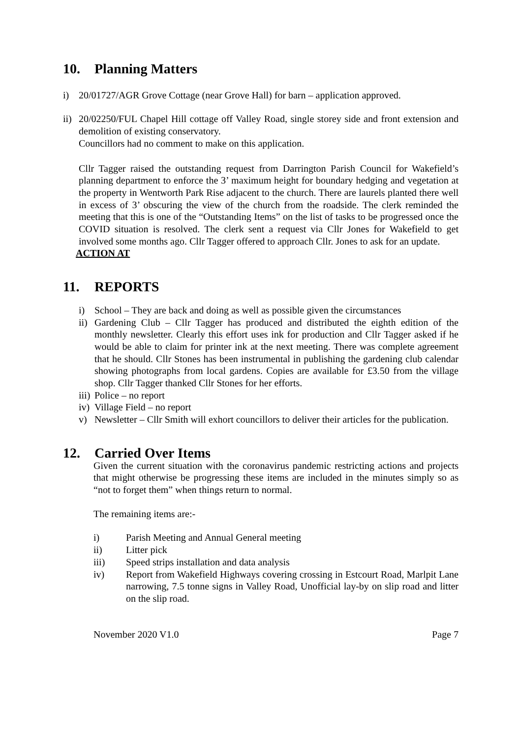10. Planning Matters
i) 20/01727/AGR Grove Cottage (near Grove Hall) for barn – application approved.
ii)
20/02250/FUL Chapel Hill cottage off Valley Road, single storey side and front extension and demolition of existing conservatory.
Councillors had no comment to make on this application.
Cllr Tagger raised the outstanding request from Darrington Parish Council for Wakefield’s planning department to enforce the 3’ maximum height for boundary hedging and vegetation at the property in Wentworth Park Rise adjacent to the church. There are laurels planted there well in excess of 3’ obscuring the view of the church from the roadside. The clerk reminded the meeting that this is one of the “Outstanding Items” on the list of tasks to be progressed once the COVID situation is resolved. The clerk sent a request via Cllr Jones for Wakefield to get involved some months ago. Cllr Tagger offered to approach Cllr. Jones to ask for an update.
ACTION AT
11. REPORTS
i) School – They are back and doing as well as possible given the circumstances
ii)
Gardening Club – Cllr Tagger has produced and distributed the eighth edition of the monthly newsletter. Clearly this effort uses ink for production and Cllr Tagger asked if he would be able to claim for printer ink at the next meeting. There was complete agreement that he should. Cllr Stones has been instrumental in publishing the gardening club calendar showing photographs from local gardens. Copies are available for £3.50 from the village shop. Cllr Tagger thanked Cllr Stones for her efforts.
iii)
Police – no report
iv)
Village Field – no report
v) Newsletter – Cllr Smith will exhort councillors to deliver their articles for the publication.
12. Carried Over Items
Given the current situation with the coronavirus pandemic restricting actions and projects that might otherwise be progressing these items are included in the minutes simply so as “not to forget them” when things return to normal.
The remaining items are:-
i) Parish Meeting and Annual General meeting
ii) Litter pick
iii) Speed strips installation and data analysis
iv) Report from Wakefield Highways covering crossing in Estcourt Road, Marlpit Lane narrowing, 7.5 tonne signs in Valley Road, Unofficial lay-by on slip road and litter on the slip road.
November 2020 V1.0 Page 7